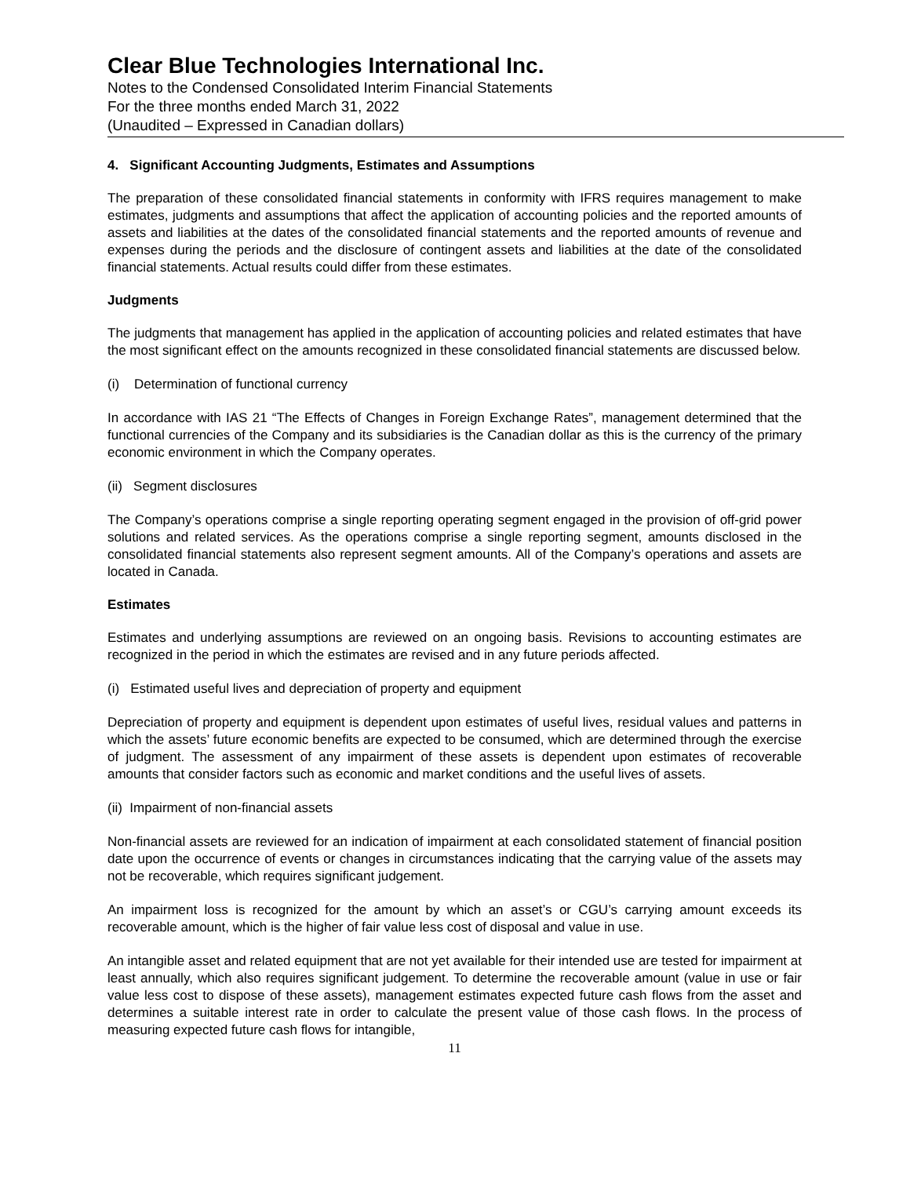Clear Blue Technologies International Inc.
Notes to the Condensed Consolidated Interim Financial Statements
For the three months ended March 31, 2022
(Unaudited – Expressed in Canadian dollars)
4. Significant Accounting Judgments, Estimates and Assumptions
The preparation of these consolidated financial statements in conformity with IFRS requires management to make estimates, judgments and assumptions that affect the application of accounting policies and the reported amounts of assets and liabilities at the dates of the consolidated financial statements and the reported amounts of revenue and expenses during the periods and the disclosure of contingent assets and liabilities at the date of the consolidated financial statements. Actual results could differ from these estimates.
Judgments
The judgments that management has applied in the application of accounting policies and related estimates that have the most significant effect on the amounts recognized in these consolidated financial statements are discussed below.
(i) Determination of functional currency
In accordance with IAS 21 “The Effects of Changes in Foreign Exchange Rates”, management determined that the functional currencies of the Company and its subsidiaries is the Canadian dollar as this is the currency of the primary economic environment in which the Company operates.
(ii) Segment disclosures
The Company’s operations comprise a single reporting operating segment engaged in the provision of off-grid power solutions and related services. As the operations comprise a single reporting segment, amounts disclosed in the consolidated financial statements also represent segment amounts. All of the Company’s operations and assets are located in Canada.
Estimates
Estimates and underlying assumptions are reviewed on an ongoing basis. Revisions to accounting estimates are recognized in the period in which the estimates are revised and in any future periods affected.
(i) Estimated useful lives and depreciation of property and equipment
Depreciation of property and equipment is dependent upon estimates of useful lives, residual values and patterns in which the assets’ future economic benefits are expected to be consumed, which are determined through the exercise of judgment. The assessment of any impairment of these assets is dependent upon estimates of recoverable amounts that consider factors such as economic and market conditions and the useful lives of assets.
(ii) Impairment of non-financial assets
Non-financial assets are reviewed for an indication of impairment at each consolidated statement of financial position date upon the occurrence of events or changes in circumstances indicating that the carrying value of the assets may not be recoverable, which requires significant judgement.
An impairment loss is recognized for the amount by which an asset’s or CGU’s carrying amount exceeds its recoverable amount, which is the higher of fair value less cost of disposal and value in use.
An intangible asset and related equipment that are not yet available for their intended use are tested for impairment at least annually, which also requires significant judgement. To determine the recoverable amount (value in use or fair value less cost to dispose of these assets), management estimates expected future cash flows from the asset and determines a suitable interest rate in order to calculate the present value of those cash flows. In the process of measuring expected future cash flows for intangible,
11